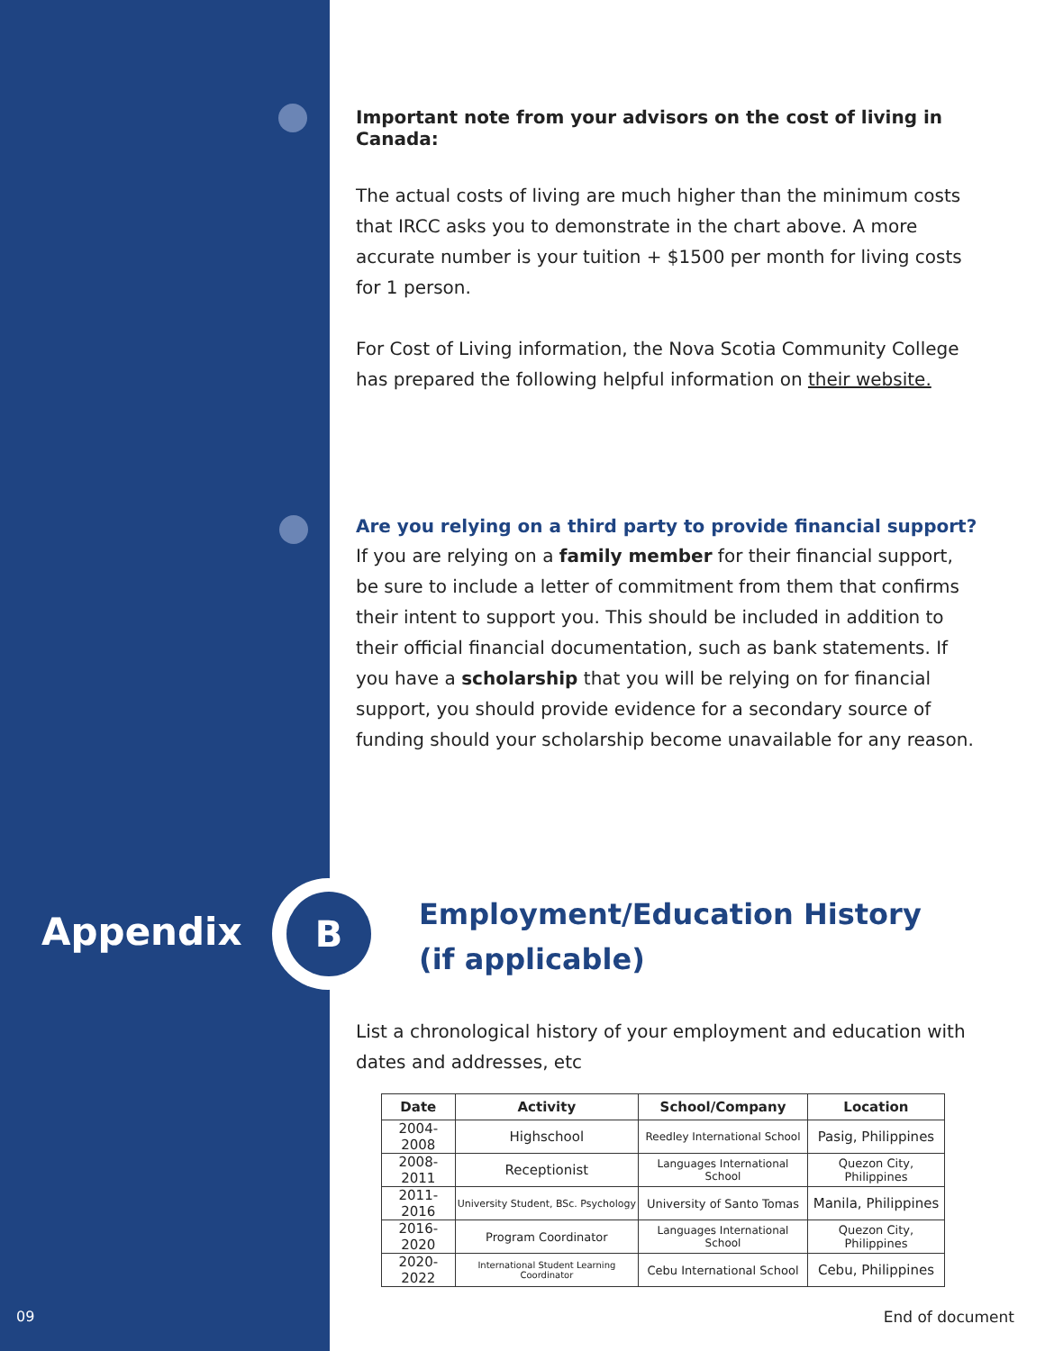B
Appendix
09
Important note from your advisors on the cost of living in Canada:
The actual costs of living are much higher than the minimum costs that IRCC asks you to demonstrate in the chart above. A more accurate number is your tuition + $1500 per month for living costs for 1 person.
For Cost of Living information, the Nova Scotia Community College has prepared the following helpful information on their website.
Are you relying on a third party to provide financial support?
If you are relying on a family member for their financial support, be sure to include a letter of commitment from them that confirms their intent to support you. This should be included in addition to their official financial documentation, such as bank statements. If you have a scholarship that you will be relying on for financial support, you should provide evidence for a secondary source of funding should your scholarship become unavailable for any reason.
Employment/Education History
(if applicable)
List a chronological history of your employment and education with dates and addresses, etc
| Date | Activity | School/Company | Location |
| --- | --- | --- | --- |
| 2004-2008 | Highschool | Reedley International School | Pasig, Philippines |
| 2008-2011 | Receptionist | Languages International School | Quezon City, Philippines |
| 2011-2016 | University Student, BSc. Psychology | University of Santo Tomas | Manila, Philippines |
| 2016-2020 | Program Coordinator | Languages International School | Quezon City, Philippines |
| 2020-2022 | International Student Learning Coordinator | Cebu International School | Cebu, Philippines |
End of document